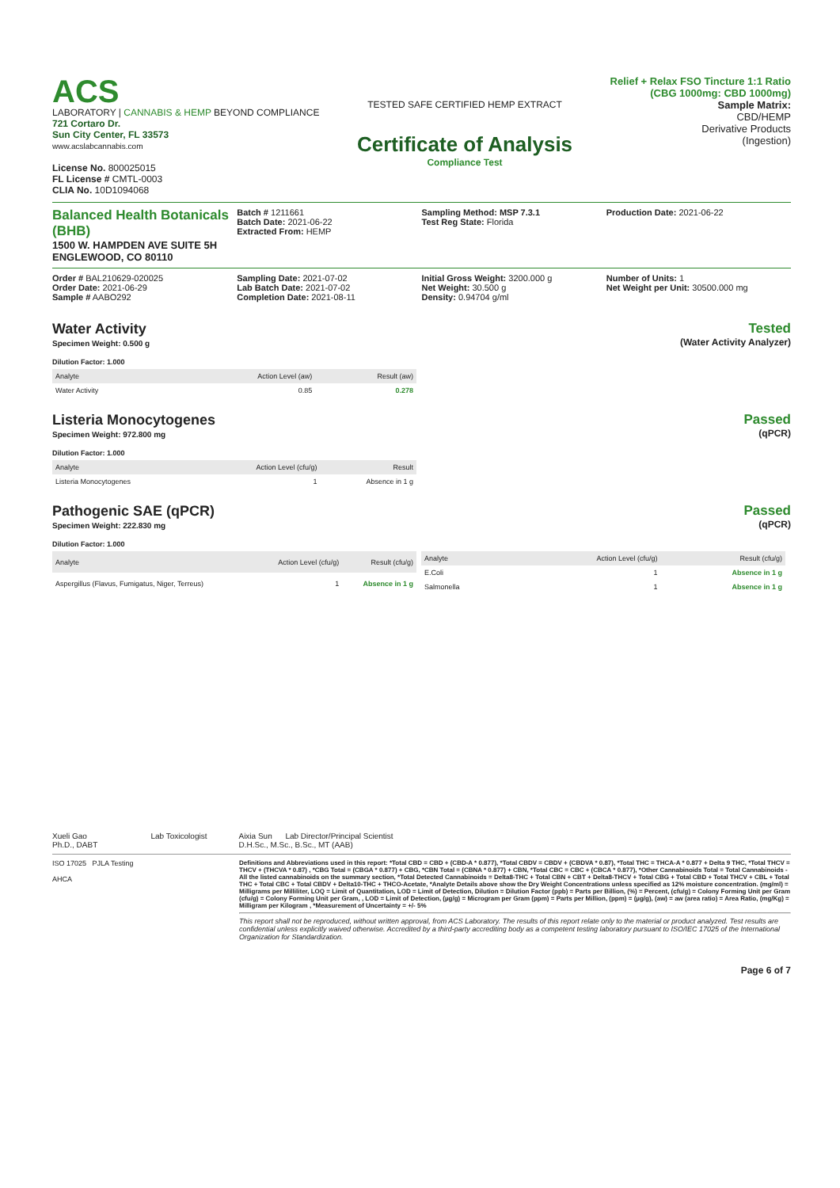ACS
LABORATORY | CANNABIS & HEMP BEYOND COMPLIANCE
721 Cortaro Dr.
Sun City Center, FL 33573
www.acslabcannabis.com
License No. 800025015
FL License # CMTL-0003
CLIA No. 10D1094068
TESTED SAFE CERTIFIED HEMP EXTRACT
Certificate of Analysis
Compliance Test
Relief + Relax FSO Tincture 1:1 Ratio
(CBG 1000mg: CBD 1000mg)
Sample Matrix:
CBD/HEMP
Derivative Products
(Ingestion)
Balanced Health Botanicals (BHB)
1500 W. HAMPDEN AVE SUITE 5H
ENGLEWOOD, CO 80110
Batch # 1211661
Batch Date: 2021-06-22
Extracted From: HEMP
Sampling Method: MSP 7.3.1
Test Reg State: Florida
Production Date: 2021-06-22
Order # BAL210629-020025
Order Date: 2021-06-29
Sample # AABO292
Sampling Date: 2021-07-02
Lab Batch Date: 2021-07-02
Completion Date: 2021-08-11
Initial Gross Weight: 3200.000 g
Net Weight: 30.500 g
Density: 0.94704 g/ml
Number of Units: 1
Net Weight per Unit: 30500.000 mg
Water Activity
Specimen Weight: 0.500 g
Tested
(Water Activity Analyzer)
Dilution Factor: 1.000
| Analyte | Action Level (aw) | Result (aw) |
| --- | --- | --- |
| Water Activity | 0.85 | 0.278 |
Listeria Monocytogenes
Specimen Weight: 972.800 mg
Passed
(qPCR)
Dilution Factor: 1.000
| Analyte | Action Level (cfu/g) | Result |
| --- | --- | --- |
| Listeria Monocytogenes | 1 | Absence in 1 g |
Pathogenic SAE (qPCR)
Specimen Weight: 222.830 mg
Passed
(qPCR)
Dilution Factor: 1.000
| Analyte | Action Level (cfu/g) | Result (cfu/g) |
| --- | --- | --- |
| Aspergillus (Flavus, Fumigatus, Niger, Terreus) | 1 | Absence in 1 g |
| Analyte | Action Level (cfu/g) | Result (cfu/g) |
| --- | --- | --- |
| E.Coli | 1 | Absence in 1 g |
| Salmonella | 1 | Absence in 1 g |
Xueli Gao Lab Toxicologist
Ph.D., DABT
Aixia Sun Lab Director/Principal Scientist
D.H.Sc., M.Sc., B.Sc., MT (AAB)
ISO 17025 PJLA Testing
AHCA
Definitions and Abbreviations used in this report: *Total CBD = CBD + (CBD-A * 0.877), *Total CBDV = CBDV + (CBDVA * 0.87), *Total THC = THCA-A * 0.877 + Delta 9 THC, *Total THCV = THCV + (THCVA * 0.87) , *CBG Total = (CBGA * 0.877) + CBG, *CBN Total = (CBNA * 0.877) + CBN, *Total CBC = CBC + (CBCA * 0.877), *Other Cannabinoids Total = Total Cannabinoids - All the listed cannabinoids on the summary section, *Total Detected Cannabinoids = Delta8-THC + Total CBN + CBT + Delta8-THCV + Total CBG + Total CBD + Total THCV + CBL + Total THC + Total CBC + Total CBDV + Delta10-THC + THCO-Acetate, *Analyte Details above show the Dry Weight Concentrations unless specified as 12% moisture concentration. (mg/ml) = Milligrams per Milliliter, LOQ = Limit of Quantitation, LOD = Limit of Detection, Dilution = Dilution Factor (ppb) = Parts per Billion, (%) = Percent, (cfu/g) = Colony Forming Unit per Gram (cfu/g) = Colony Forming Unit per Gram, , LOD = Limit of Detection, (µg/g) = Microgram per Gram (ppm) = Parts per Million, (ppm) = (µg/g), (aw) = aw (area ratio) = Area Ratio, (mg/Kg) = Milligram per Kilogram , *Measurement of Uncertainty = +/- 5%
This report shall not be reproduced, without written approval, from ACS Laboratory. The results of this report relate only to the material or product analyzed. Test results are confidential unless explicitly waived otherwise. Accredited by a third-party accrediting body as a competent testing laboratory pursuant to ISO/IEC 17025 of the International Organization for Standardization.
Page 6 of 7